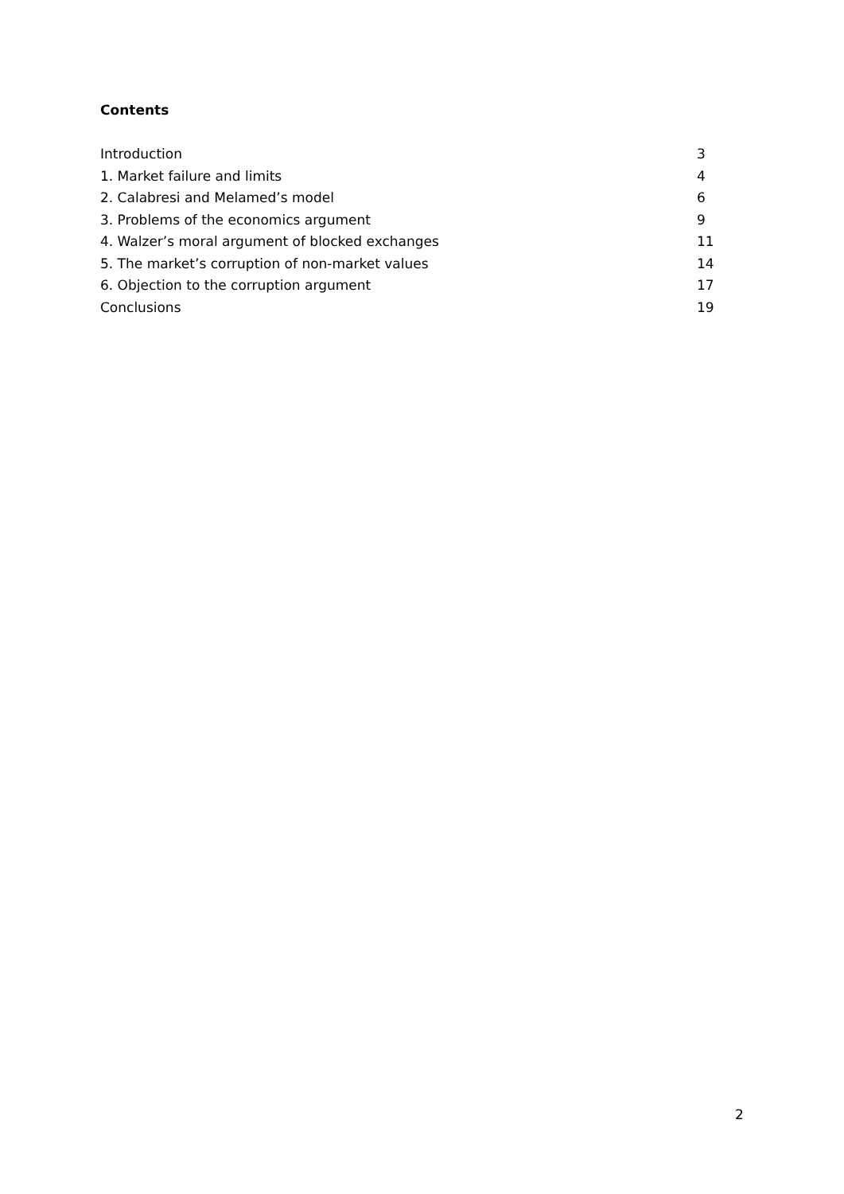Contents
Introduction 3
1. Market failure and limits 4
2. Calabresi and Melamed’s model 6
3. Problems of the economics argument 9
4. Walzer’s moral argument of blocked exchanges 11
5. The market’s corruption of non-market values 14
6. Objection to the corruption argument 17
Conclusions 19
2